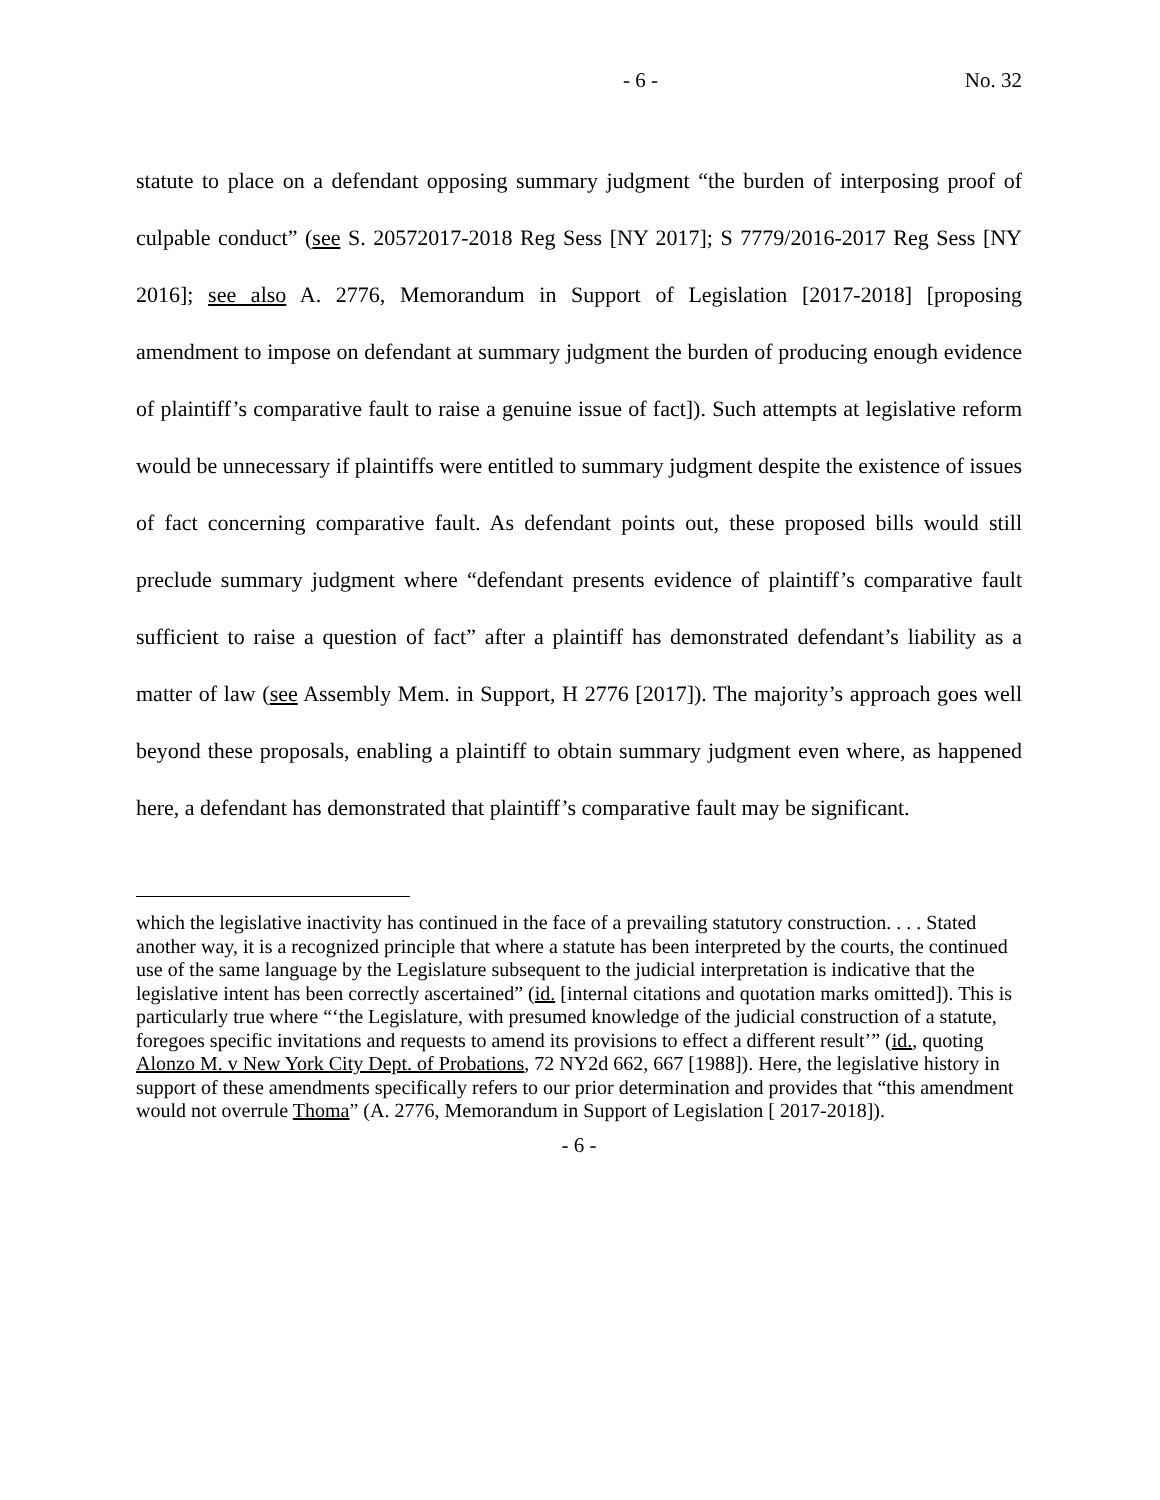- 6 - No. 32
statute to place on a defendant opposing summary judgment “the burden of interposing proof of culpable conduct” (see S. 20572017-2018 Reg Sess [NY 2017]; S 7779/2016-2017 Reg Sess [NY 2016]; see also A. 2776, Memorandum in Support of Legislation [2017-2018] [proposing amendment to impose on defendant at summary judgment the burden of producing enough evidence of plaintiff’s comparative fault to raise a genuine issue of fact]). Such attempts at legislative reform would be unnecessary if plaintiffs were entitled to summary judgment despite the existence of issues of fact concerning comparative fault. As defendant points out, these proposed bills would still preclude summary judgment where “defendant presents evidence of plaintiff’s comparative fault sufficient to raise a question of fact” after a plaintiff has demonstrated defendant’s liability as a matter of law (see Assembly Mem. in Support, H 2776 [2017]). The majority’s approach goes well beyond these proposals, enabling a plaintiff to obtain summary judgment even where, as happened here, a defendant has demonstrated that plaintiff’s comparative fault may be significant.
which the legislative inactivity has continued in the face of a prevailing statutory construction. . . . Stated another way, it is a recognized principle that where a statute has been interpreted by the courts, the continued use of the same language by the Legislature subsequent to the judicial interpretation is indicative that the legislative intent has been correctly ascertained” (id. [internal citations and quotation marks omitted]). This is particularly true where “‘the Legislature, with presumed knowledge of the judicial construction of a statute, foregoes specific invitations and requests to amend its provisions to effect a different result’” (id., quoting Alonzo M. v New York City Dept. of Probations, 72 NY2d 662, 667 [1988]). Here, the legislative history in support of these amendments specifically refers to our prior determination and provides that “this amendment would not overrule Thoma” (A. 2776, Memorandum in Support of Legislation [ 2017-2018]).
- 6 -